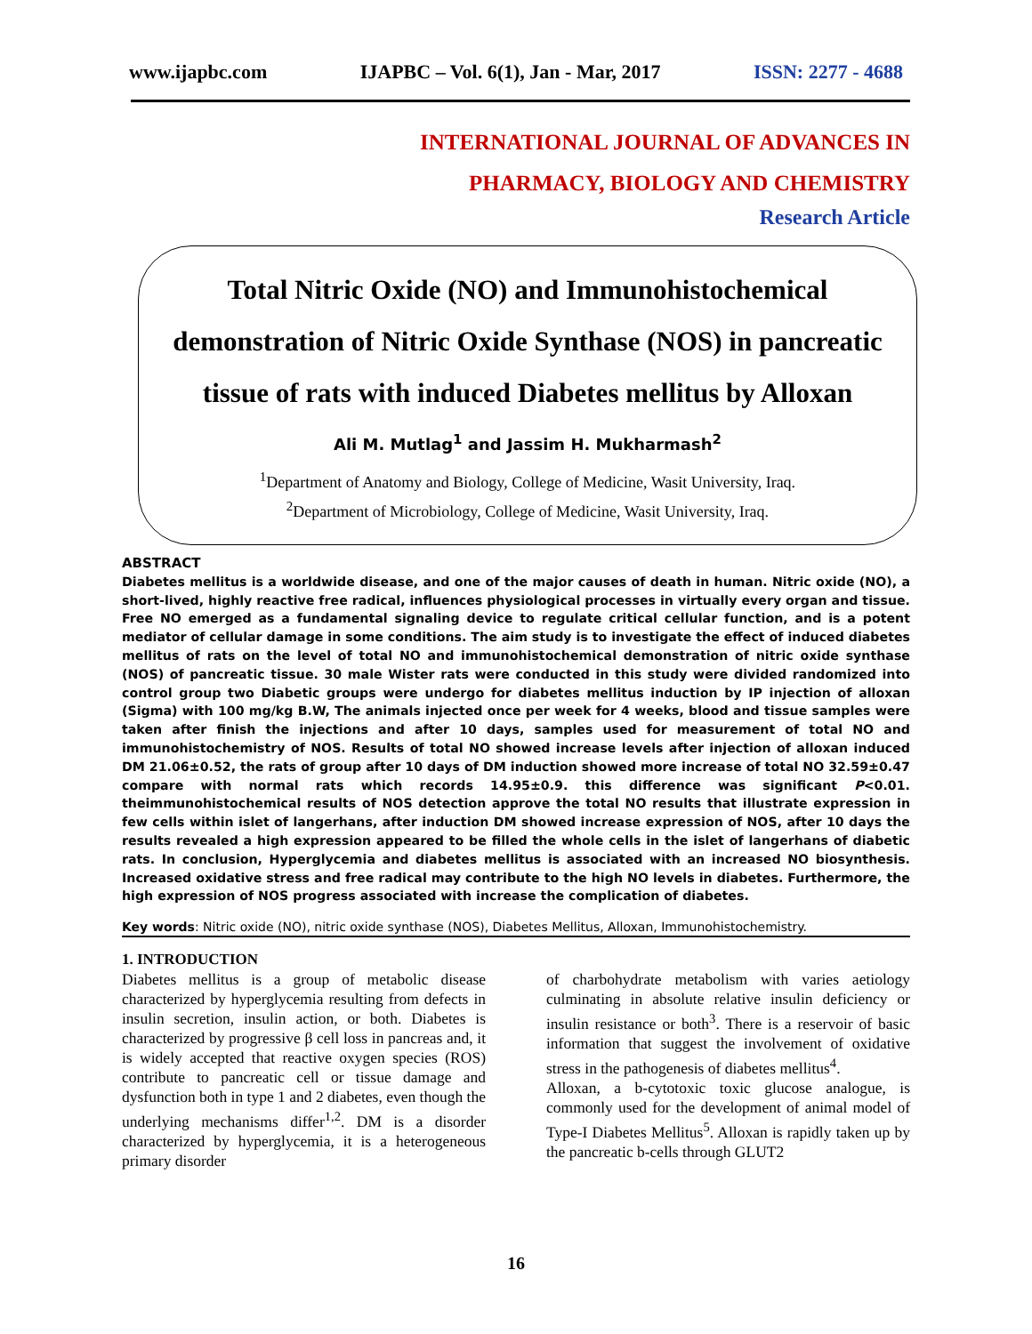www.ijapbc.com IJAPBC – Vol. 6(1), Jan - Mar, 2017 ISSN: 2277 - 4688
INTERNATIONAL JOURNAL OF ADVANCES IN
PHARMACY, BIOLOGY AND CHEMISTRY
Research Article
Total Nitric Oxide (NO) and Immunohistochemical demonstration of Nitric Oxide Synthase (NOS) in pancreatic tissue of rats with induced Diabetes mellitus by Alloxan
Ali M. Mutlag<sup>1</sup> and Jassim H. Mukharmash<sup>2</sup>
<sup>1</sup> Department of Anatomy and Biology, College of Medicine, Wasit University, Iraq.
<sup>2</sup> Department of Microbiology, College of Medicine, Wasit University, Iraq.
ABSTRACT
Diabetes mellitus is a worldwide disease, and one of the major causes of death in human. Nitric oxide (NO), a short-lived, highly reactive free radical, influences physiological processes in virtually every organ and tissue. Free NO emerged as a fundamental signaling device to regulate critical cellular function, and is a potent mediator of cellular damage in some conditions. The aim study is to investigate the effect of induced diabetes mellitus of rats on the level of total NO and immunohistochemical demonstration of nitric oxide synthase (NOS) of pancreatic tissue. 30 male Wister rats were conducted in this study were divided randomized into control group two Diabetic groups were undergo for diabetes mellitus induction by IP injection of alloxan (Sigma) with 100 mg/kg B.W, The animals injected once per week for 4 weeks, blood and tissue samples were taken after finish the injections and after 10 days, samples used for measurement of total NO and immunohistochemistry of NOS. Results of total NO showed increase levels after injection of alloxan induced DM 21.06±0.52, the rats of group after 10 days of DM induction showed more increase of total NO 32.59±0.47 compare with normal rats which records 14.95±0.9. this difference was significant P<0.01. theimmunohistochemical results of NOS detection approve the total NO results that illustrate expression in few cells within islet of langerhans, after induction DM showed increase expression of NOS, after 10 days the results revealed a high expression appeared to be filled the whole cells in the islet of langerhans of diabetic rats. In conclusion, Hyperglycemia and diabetes mellitus is associated with an increased NO biosynthesis. Increased oxidative stress and free radical may contribute to the high NO levels in diabetes. Furthermore, the high expression of NOS progress associated with increase the complication of diabetes.
Key words: Nitric oxide (NO), nitric oxide synthase (NOS), Diabetes Mellitus, Alloxan, Immunohistochemistry.
1. INTRODUCTION
Diabetes mellitus is a group of metabolic disease characterized by hyperglycemia resulting from defects in insulin secretion, insulin action, or both. Diabetes is characterized by progressive β cell loss in pancreas and, it is widely accepted that reactive oxygen species (ROS) contribute to pancreatic cell or tissue damage and dysfunction both in type 1 and 2 diabetes, even though the underlying mechanisms differ<sup>1,2</sup>. DM is a disorder characterized by hyperglycemia, it is a heterogeneous primary disorder
of charbohydrate metabolism with varies aetiology culminating in absolute relative insulin deficiency or insulin resistance or both<sup>3</sup>. There is a reservoir of basic information that suggest the involvement of oxidative stress in the pathogenesis of diabetes mellitus<sup>4</sup>.
Alloxan, a b-cytotoxic toxic glucose analogue, is commonly used for the development of animal model of Type-I Diabetes Mellitus<sup>5</sup>. Alloxan is rapidly taken up by the pancreatic b-cells through GLUT2
16